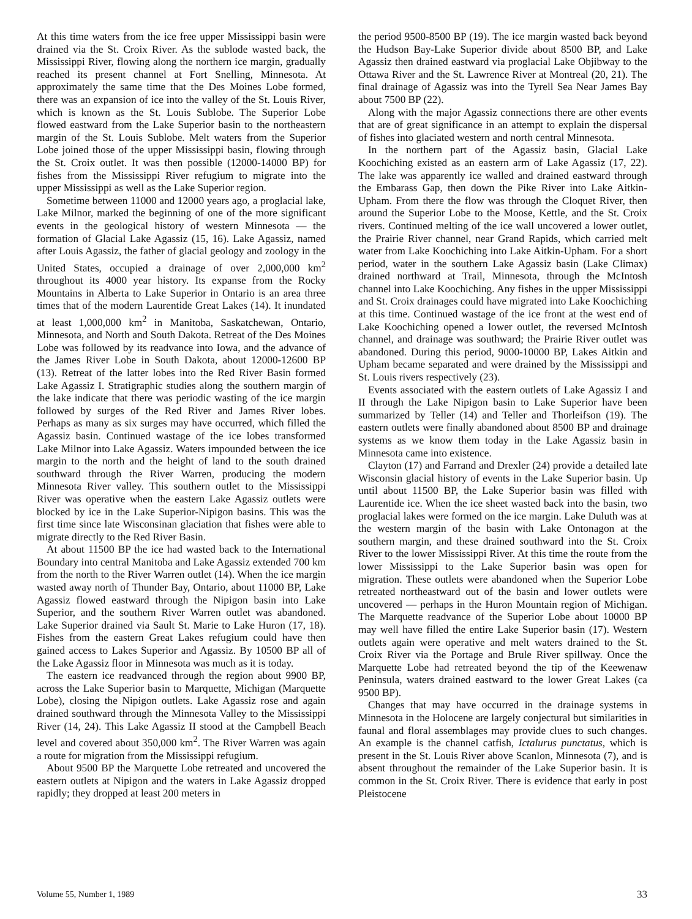At this time waters from the ice free upper Mississippi basin were drained via the St. Croix River. As the sublode wasted back, the Mississippi River, flowing along the northern ice margin, gradually reached its present channel at Fort Snelling, Minnesota. At approximately the same time that the Des Moines Lobe formed, there was an expansion of ice into the valley of the St. Louis River, which is known as the St. Louis Sublobe. The Superior Lobe flowed eastward from the Lake Superior basin to the northeastern margin of the St. Louis Sublobe. Melt waters from the Superior Lobe joined those of the upper Mississippi basin, flowing through the St. Croix outlet. It was then possible (12000-14000 BP) for fishes from the Mississippi River refugium to migrate into the upper Mississippi as well as the Lake Superior region.
Sometime between 11000 and 12000 years ago, a proglacial lake, Lake Milnor, marked the beginning of one of the more significant events in the geological history of western Minnesota — the formation of Glacial Lake Agassiz (15, 16). Lake Agassiz, named after Louis Agassiz, the father of glacial geology and zoology in the United States, occupied a drainage of over 2,000,000 km<sup>2</sup> throughout its 4000 year history. Its expanse from the Rocky Mountains in Alberta to Lake Superior in Ontario is an area three times that of the modern Laurentide Great Lakes (14). It inundated at least 1,000,000 km<sup>2</sup> in Manitoba, Saskatchewan, Ontario, Minnesota, and North and South Dakota. Retreat of the Des Moines Lobe was followed by its readvance into Iowa, and the advance of the James River Lobe in South Dakota, about 12000-12600 BP (13). Retreat of the latter lobes into the Red River Basin formed Lake Agassiz I. Stratigraphic studies along the southern margin of the lake indicate that there was periodic wasting of the ice margin followed by surges of the Red River and James River lobes. Perhaps as many as six surges may have occurred, which filled the Agassiz basin. Continued wastage of the ice lobes transformed Lake Milnor into Lake Agassiz. Waters impounded between the ice margin to the north and the height of land to the south drained southward through the River Warren, producing the modern Minnesota River valley. This southern outlet to the Mississippi River was operative when the eastern Lake Agassiz outlets were blocked by ice in the Lake Superior-Nipigon basins. This was the first time since late Wisconsinan glaciation that fishes were able to migrate directly to the Red River Basin.
At about 11500 BP the ice had wasted back to the International Boundary into central Manitoba and Lake Agassiz extended 700 km from the north to the River Warren outlet (14). When the ice margin wasted away north of Thunder Bay, Ontario, about 11000 BP, Lake Agassiz flowed eastward through the Nipigon basin into Lake Superior, and the southern River Warren outlet was abandoned. Lake Superior drained via Sault St. Marie to Lake Huron (17, 18). Fishes from the eastern Great Lakes refugium could have then gained access to Lakes Superior and Agassiz. By 10500 BP all of the Lake Agassiz floor in Minnesota was much as it is today.
The eastern ice readvanced through the region about 9900 BP, across the Lake Superior basin to Marquette, Michigan (Marquette Lobe), closing the Nipigon outlets. Lake Agassiz rose and again drained southward through the Minnesota Valley to the Mississippi River (14, 24). This Lake Agassiz II stood at the Campbell Beach level and covered about 350,000 km<sup>2</sup>. The River Warren was again a route for migration from the Mississippi refugium.
About 9500 BP the Marquette Lobe retreated and uncovered the eastern outlets at Nipigon and the waters in Lake Agassiz dropped rapidly; they dropped at least 200 meters in
the period 9500-8500 BP (19). The ice margin wasted back beyond the Hudson Bay-Lake Superior divide about 8500 BP, and Lake Agassiz then drained eastward via proglacial Lake Objibway to the Ottawa River and the St. Lawrence River at Montreal (20, 21). The final drainage of Agassiz was into the Tyrell Sea Near James Bay about 7500 BP (22).
Along with the major Agassiz connections there are other events that are of great significance in an attempt to explain the dispersal of fishes into glaciated western and north central Minnesota.
In the northern part of the Agassiz basin, Glacial Lake Koochiching existed as an eastern arm of Lake Agassiz (17, 22). The lake was apparently ice walled and drained eastward through the Embarass Gap, then down the Pike River into Lake Aitkin-Upham. From there the flow was through the Cloquet River, then around the Superior Lobe to the Moose, Kettle, and the St. Croix rivers. Continued melting of the ice wall uncovered a lower outlet, the Prairie River channel, near Grand Rapids, which carried melt water from Lake Koochiching into Lake Aitkin-Upham. For a short period, water in the southern Lake Agassiz basin (Lake Climax) drained northward at Trail, Minnesota, through the McIntosh channel into Lake Koochiching. Any fishes in the upper Mississippi and St. Croix drainages could have migrated into Lake Koochiching at this time. Continued wastage of the ice front at the west end of Lake Koochiching opened a lower outlet, the reversed McIntosh channel, and drainage was southward; the Prairie River outlet was abandoned. During this period, 9000-10000 BP, Lakes Aitkin and Upham became separated and were drained by the Mississippi and St. Louis rivers respectively (23).
Events associated with the eastern outlets of Lake Agassiz I and II through the Lake Nipigon basin to Lake Superior have been summarized by Teller (14) and Teller and Thorleifson (19). The eastern outlets were finally abandoned about 8500 BP and drainage systems as we know them today in the Lake Agassiz basin in Minnesota came into existence.
Clayton (17) and Farrand and Drexler (24) provide a detailed late Wisconsin glacial history of events in the Lake Superior basin. Up until about 11500 BP, the Lake Superior basin was filled with Laurentide ice. When the ice sheet wasted back into the basin, two proglacial lakes were formed on the ice margin. Lake Duluth was at the western margin of the basin with Lake Ontonagon at the southern margin, and these drained southward into the St. Croix River to the lower Mississippi River. At this time the route from the lower Mississippi to the Lake Superior basin was open for migration. These outlets were abandoned when the Superior Lobe retreated northeastward out of the basin and lower outlets were uncovered — perhaps in the Huron Mountain region of Michigan. The Marquette readvance of the Superior Lobe about 10000 BP may well have filled the entire Lake Superior basin (17). Western outlets again were operative and melt waters drained to the St. Croix River via the Portage and Brule River spillway. Once the Marquette Lobe had retreated beyond the tip of the Keewenaw Peninsula, waters drained eastward to the lower Great Lakes (ca 9500 BP).
Changes that may have occurred in the drainage systems in Minnesota in the Holocene are largely conjectural but similarities in faunal and floral assemblages may provide clues to such changes. An example is the channel catfish, Ictalurus punctatus, which is present in the St. Louis River above Scanlon, Minnesota (7), and is absent throughout the remainder of the Lake Superior basin. It is common in the St. Croix River. There is evidence that early in post Pleistocene
Volume 55, Number 1, 1989 33